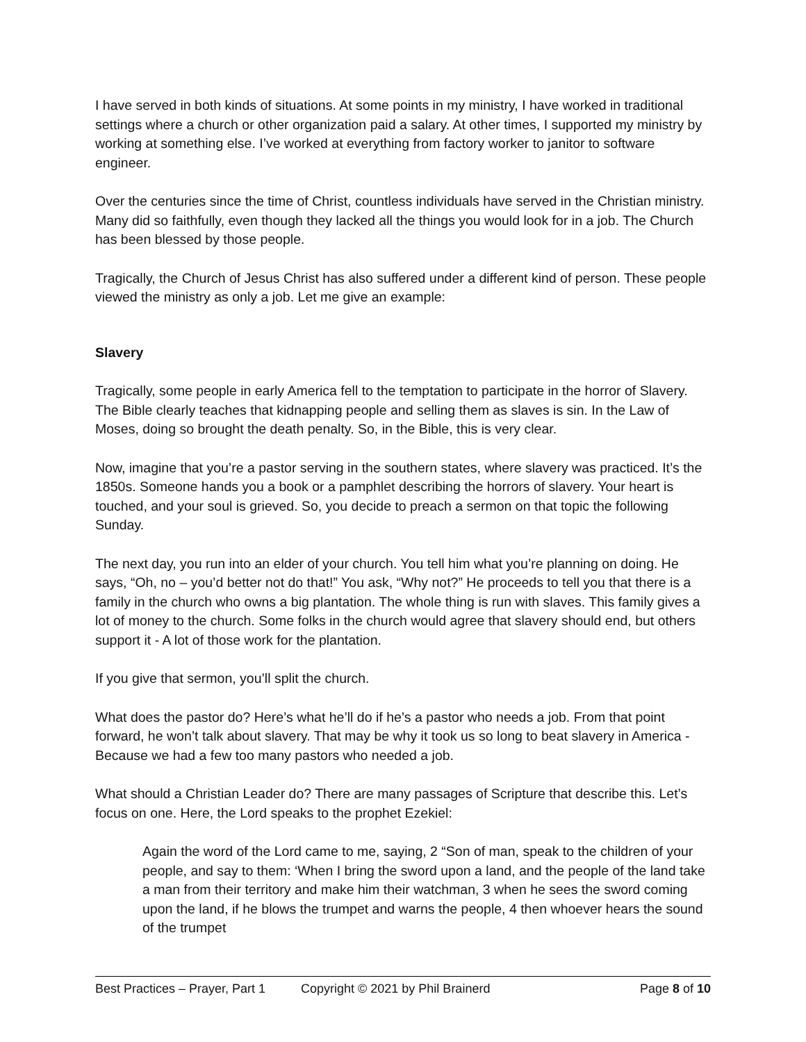I have served in both kinds of situations. At some points in my ministry, I have worked in traditional settings where a church or other organization paid a salary. At other times, I supported my ministry by working at something else. I’ve worked at everything from factory worker to janitor to software engineer.
Over the centuries since the time of Christ, countless individuals have served in the Christian ministry. Many did so faithfully, even though they lacked all the things you would look for in a job. The Church has been blessed by those people.
Tragically, the Church of Jesus Christ has also suffered under a different kind of person. These people viewed the ministry as only a job. Let me give an example:
Slavery
Tragically, some people in early America fell to the temptation to participate in the horror of Slavery. The Bible clearly teaches that kidnapping people and selling them as slaves is sin. In the Law of Moses, doing so brought the death penalty. So, in the Bible, this is very clear.
Now, imagine that you’re a pastor serving in the southern states, where slavery was practiced. It’s the 1850s. Someone hands you a book or a pamphlet describing the horrors of slavery. Your heart is touched, and your soul is grieved. So, you decide to preach a sermon on that topic the following Sunday.
The next day, you run into an elder of your church. You tell him what you’re planning on doing. He says, “Oh, no – you’d better not do that!” You ask, “Why not?” He proceeds to tell you that there is a family in the church who owns a big plantation. The whole thing is run with slaves. This family gives a lot of money to the church. Some folks in the church would agree that slavery should end, but others support it - A lot of those work for the plantation.
If you give that sermon, you’ll split the church.
What does the pastor do? Here’s what he’ll do if he’s a pastor who needs a job. From that point forward, he won’t talk about slavery. That may be why it took us so long to beat slavery in America - Because we had a few too many pastors who needed a job.
What should a Christian Leader do? There are many passages of Scripture that describe this. Let’s focus on one. Here, the Lord speaks to the prophet Ezekiel:
Again the word of the Lord came to me, saying, 2 “Son of man, speak to the children of your people, and say to them: ‘When I bring the sword upon a land, and the people of the land take a man from their territory and make him their watchman, 3 when he sees the sword coming upon the land, if he blows the trumpet and warns the people, 4 then whoever hears the sound of the trumpet
Best Practices – Prayer, Part 1 Copyright © 2021 by Phil Brainerd Page 8 of 10